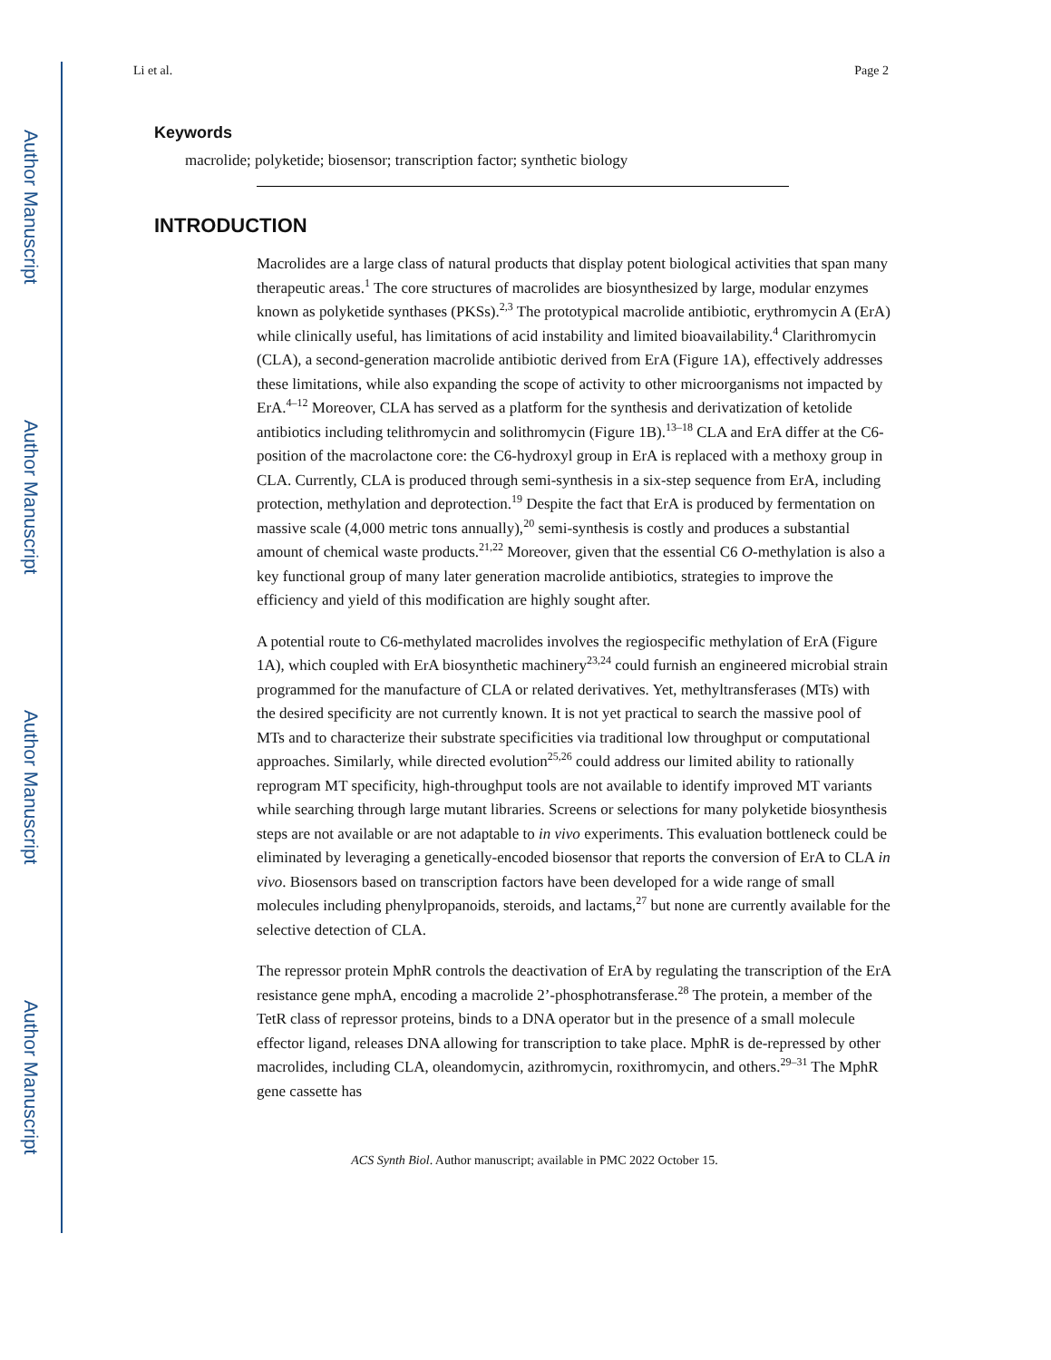Author Manuscript
Author Manuscript
Author Manuscript
Author Manuscript
Li et al. Page 2
Keywords
macrolide; polyketide; biosensor; transcription factor; synthetic biology
INTRODUCTION
Macrolides are a large class of natural products that display potent biological activities that span many therapeutic areas.<sup>1</sup> The core structures of macrolides are biosynthesized by large, modular enzymes known as polyketide synthases (PKSs).<sup>2,3</sup> The prototypical macrolide antibiotic, erythromycin A (ErA) while clinically useful, has limitations of acid instability and limited bioavailability.<sup>4</sup> Clarithromycin (CLA), a second-generation macrolide antibiotic derived from ErA (Figure 1A), effectively addresses these limitations, while also expanding the scope of activity to other microorganisms not impacted by ErA.<sup>4–12</sup> Moreover, CLA has served as a platform for the synthesis and derivatization of ketolide antibiotics including telithromycin and solithromycin (Figure 1B).<sup>13–18</sup> CLA and ErA differ at the C6-position of the macrolactone core: the C6-hydroxyl group in ErA is replaced with a methoxy group in CLA. Currently, CLA is produced through semi-synthesis in a six-step sequence from ErA, including protection, methylation and deprotection.<sup>19</sup> Despite the fact that ErA is produced by fermentation on massive scale (4,000 metric tons annually),<sup>20</sup> semi-synthesis is costly and produces a substantial amount of chemical waste products.<sup>21,22</sup> Moreover, given that the essential C6 O-methylation is also a key functional group of many later generation macrolide antibiotics, strategies to improve the efficiency and yield of this modification are highly sought after.
A potential route to C6-methylated macrolides involves the regiospecific methylation of ErA (Figure 1A), which coupled with ErA biosynthetic machinery<sup>23,24</sup> could furnish an engineered microbial strain programmed for the manufacture of CLA or related derivatives. Yet, methyltransferases (MTs) with the desired specificity are not currently known. It is not yet practical to search the massive pool of MTs and to characterize their substrate specificities via traditional low throughput or computational approaches. Similarly, while directed evolution<sup>25,26</sup> could address our limited ability to rationally reprogram MT specificity, high-throughput tools are not available to identify improved MT variants while searching through large mutant libraries. Screens or selections for many polyketide biosynthesis steps are not available or are not adaptable to in vivo experiments. This evaluation bottleneck could be eliminated by leveraging a genetically-encoded biosensor that reports the conversion of ErA to CLA in vivo. Biosensors based on transcription factors have been developed for a wide range of small molecules including phenylpropanoids, steroids, and lactams,<sup>27</sup> but none are currently available for the selective detection of CLA.
The repressor protein MphR controls the deactivation of ErA by regulating the transcription of the ErA resistance gene mphA, encoding a macrolide 2’-phosphotransferase.<sup>28</sup> The protein, a member of the TetR class of repressor proteins, binds to a DNA operator but in the presence of a small molecule effector ligand, releases DNA allowing for transcription to take place. MphR is de-repressed by other macrolides, including CLA, oleandomycin, azithromycin, roxithromycin, and others.<sup>29–31</sup> The MphR gene cassette has
ACS Synth Biol. Author manuscript; available in PMC 2022 October 15.